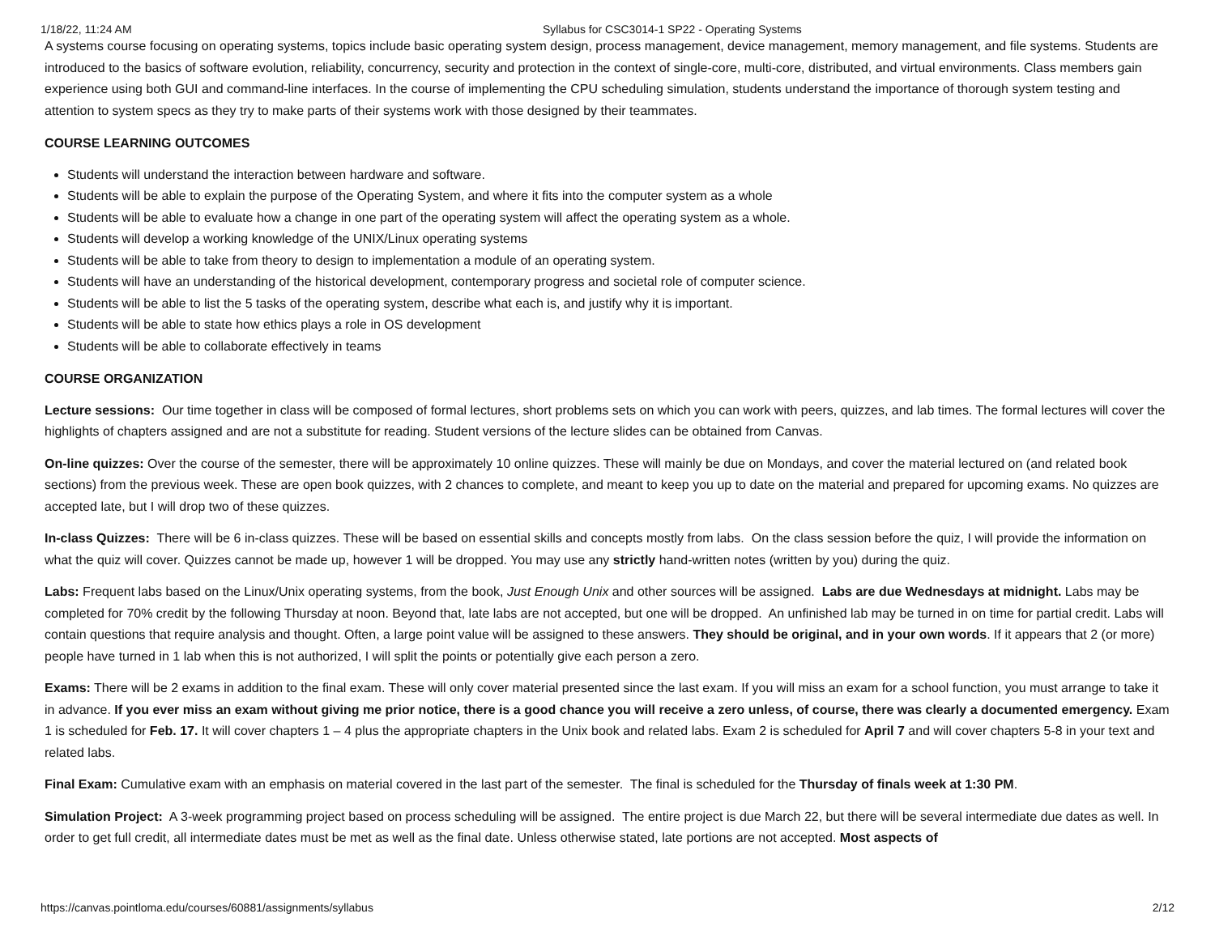1/18/22, 11:24 AM Syllabus for CSC3014-1 SP22 - Operating Systems
A systems course focusing on operating systems, topics include basic operating system design, process management, device management, memory management, and file systems. Students are introduced to the basics of software evolution, reliability, concurrency, security and protection in the context of single-core, multi-core, distributed, and virtual environments. Class members gain experience using both GUI and command-line interfaces. In the course of implementing the CPU scheduling simulation, students understand the importance of thorough system testing and attention to system specs as they try to make parts of their systems work with those designed by their teammates.
COURSE LEARNING OUTCOMES
Students will understand the interaction between hardware and software.
Students will be able to explain the purpose of the Operating System, and where it fits into the computer system as a whole
Students will be able to evaluate how a change in one part of the operating system will affect the operating system as a whole.
Students will develop a working knowledge of the UNIX/Linux operating systems
Students will be able to take from theory to design to implementation a module of an operating system.
Students will have an understanding of the historical development, contemporary progress and societal role of computer science.
Students will be able to list the 5 tasks of the operating system, describe what each is, and justify why it is important.
Students will be able to state how ethics plays a role in OS development
Students will be able to collaborate effectively in teams
COURSE ORGANIZATION
Lecture sessions: Our time together in class will be composed of formal lectures, short problems sets on which you can work with peers, quizzes, and lab times. The formal lectures will cover the highlights of chapters assigned and are not a substitute for reading. Student versions of the lecture slides can be obtained from Canvas.
On-line quizzes: Over the course of the semester, there will be approximately 10 online quizzes. These will mainly be due on Mondays, and cover the material lectured on (and related book sections) from the previous week. These are open book quizzes, with 2 chances to complete, and meant to keep you up to date on the material and prepared for upcoming exams. No quizzes are accepted late, but I will drop two of these quizzes.
In-class Quizzes: There will be 6 in-class quizzes. These will be based on essential skills and concepts mostly from labs. On the class session before the quiz, I will provide the information on what the quiz will cover. Quizzes cannot be made up, however 1 will be dropped. You may use any strictly hand-written notes (written by you) during the quiz.
Labs: Frequent labs based on the Linux/Unix operating systems, from the book, Just Enough Unix and other sources will be assigned. Labs are due Wednesdays at midnight. Labs may be completed for 70% credit by the following Thursday at noon. Beyond that, late labs are not accepted, but one will be dropped. An unfinished lab may be turned in on time for partial credit. Labs will contain questions that require analysis and thought. Often, a large point value will be assigned to these answers. They should be original, and in your own words. If it appears that 2 (or more) people have turned in 1 lab when this is not authorized, I will split the points or potentially give each person a zero.
Exams: There will be 2 exams in addition to the final exam. These will only cover material presented since the last exam. If you will miss an exam for a school function, you must arrange to take it in advance. If you ever miss an exam without giving me prior notice, there is a good chance you will receive a zero unless, of course, there was clearly a documented emergency. Exam 1 is scheduled for Feb. 17. It will cover chapters 1 – 4 plus the appropriate chapters in the Unix book and related labs. Exam 2 is scheduled for April 7 and will cover chapters 5-8 in your text and related labs.
Final Exam: Cumulative exam with an emphasis on material covered in the last part of the semester. The final is scheduled for the Thursday of finals week at 1:30 PM.
Simulation Project: A 3-week programming project based on process scheduling will be assigned. The entire project is due March 22, but there will be several intermediate due dates as well. In order to get full credit, all intermediate dates must be met as well as the final date. Unless otherwise stated, late portions are not accepted. Most aspects of
https://canvas.pointloma.edu/courses/60881/assignments/syllabus 2/12